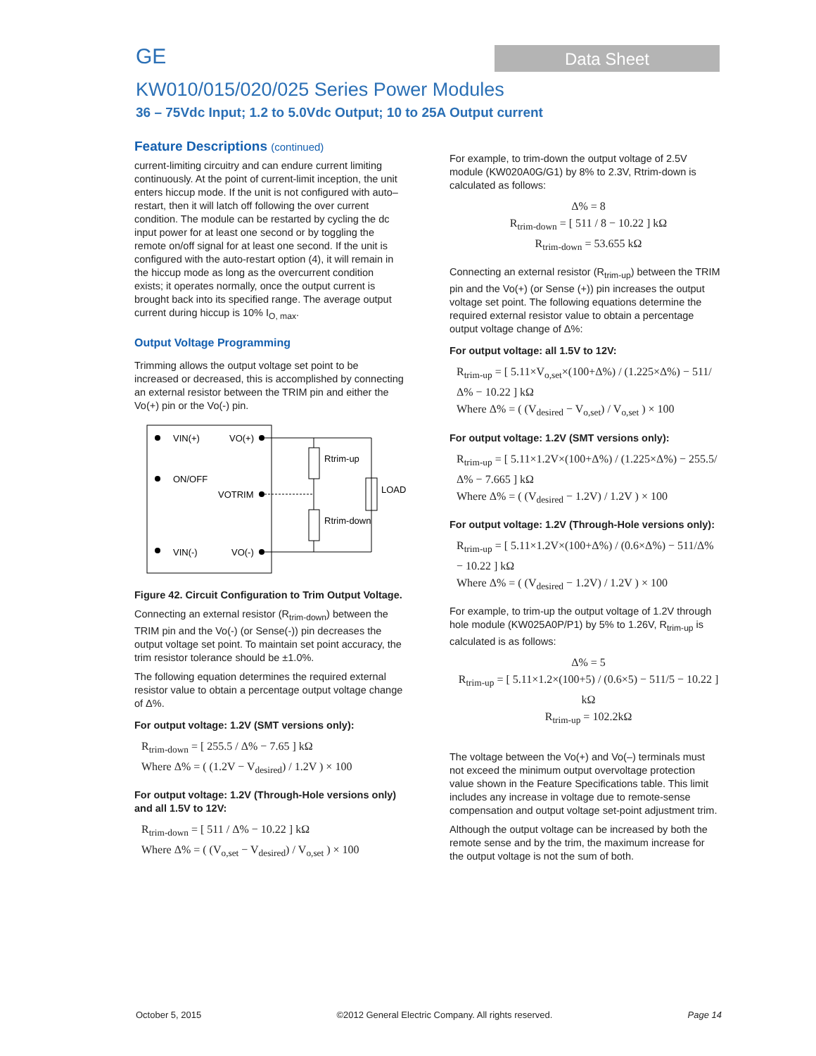GE
Data Sheet
KW010/015/020/025 Series Power Modules
36 – 75Vdc Input; 1.2 to 5.0Vdc Output; 10 to 25A Output current
Feature Descriptions (continued)
current-limiting circuitry and can endure current limiting continuously. At the point of current-limit inception, the unit enters hiccup mode. If the unit is not configured with auto–restart, then it will latch off following the over current condition. The module can be restarted by cycling the dc input power for at least one second or by toggling the remote on/off signal for at least one second. If the unit is configured with the auto-restart option (4), it will remain in the hiccup mode as long as the overcurrent condition exists; it operates normally, once the output current is brought back into its specified range. The average output current during hiccup is 10% I<sub>O, max</sub>.
Output Voltage Programming
Trimming allows the output voltage set point to be increased or decreased, this is accomplished by connecting an external resistor between the TRIM pin and either the Vo(+) pin or the Vo(-) pin.
VIN(+)
VO(+)
ON/OFF
VOTRIM
VIN(-)
VO(-)
Rtrim-up
Rtrim-down
LOAD
Figure 42. Circuit Configuration to Trim Output Voltage.
Connecting an external resistor (R<sub>trim-down</sub>) between the TRIM pin and the Vo(-) (or Sense(-)) pin decreases the output voltage set point. To maintain set point accuracy, the trim resistor tolerance should be ±1.0%.
The following equation determines the required external resistor value to obtain a percentage output voltage change of Δ%.
For output voltage: 1.2V (SMT versions only):
R<sub>trim-down</sub> = [ 255.5 / Δ% − 7.65 ] kΩ
Where Δ% = ( (1.2V − V<sub>desired</sub>) / 1.2V ) × 100
For output voltage: 1.2V (Through-Hole versions only) and all 1.5V to 12V:
R<sub>trim-down</sub> = [ 511 / Δ% − 10.22 ] kΩ
Where Δ% = ( (V<sub>o,set</sub> − V<sub>desired</sub>) / V<sub>o,set</sub> ) × 100
For example, to trim-down the output voltage of 2.5V module (KW020A0G/G1) by 8% to 2.3V, Rtrim-down is calculated as follows:
Δ% = 8
R<sub>trim-down</sub> = [ 511 / 8 − 10.22 ] kΩ
R<sub>trim-down</sub> = 53.655 kΩ
Connecting an external resistor (R<sub>trim-up</sub>) between the TRIM pin and the Vo(+) (or Sense (+)) pin increases the output voltage set point. The following equations determine the required external resistor value to obtain a percentage output voltage change of Δ%:
For output voltage: all 1.5V to 12V:
R<sub>trim-up</sub> = [ 5.11×V<sub>o,set</sub>×(100+Δ%) / (1.225×Δ%) − 511/Δ% − 10.22 ] kΩ
Where Δ% = ( (V<sub>desired</sub> − V<sub>o,set</sub>) / V<sub>o,set</sub> ) × 100
For output voltage: 1.2V (SMT versions only):
R<sub>trim-up</sub> = [ 5.11×1.2V×(100+Δ%) / (1.225×Δ%) − 255.5/Δ% − 7.665 ] kΩ
Where Δ% = ( (V<sub>desired</sub> − 1.2V) / 1.2V ) × 100
For output voltage: 1.2V (Through-Hole versions only):
R<sub>trim-up</sub> = [ 5.11×1.2V×(100+Δ%) / (0.6×Δ%) − 511/Δ% − 10.22 ] kΩ
Where Δ% = ( (V<sub>desired</sub> − 1.2V) / 1.2V ) × 100
For example, to trim-up the output voltage of 1.2V through hole module (KW025A0P/P1) by 5% to 1.26V, R<sub>trim-up</sub> is calculated is as follows:
Δ% = 5
R<sub>trim-up</sub> = [ 5.11×1.2×(100+5) / (0.6×5) − 511/5 − 10.22 ] kΩ
R<sub>trim-up</sub> = 102.2kΩ
The voltage between the Vo(+) and Vo(–) terminals must not exceed the minimum output overvoltage protection value shown in the Feature Specifications table. This limit includes any increase in voltage due to remote-sense compensation and output voltage set-point adjustment trim.
Although the output voltage can be increased by both the remote sense and by the trim, the maximum increase for the output voltage is not the sum of both.
October 5, 2015 ©2012 General Electric Company. All rights reserved. Page 14